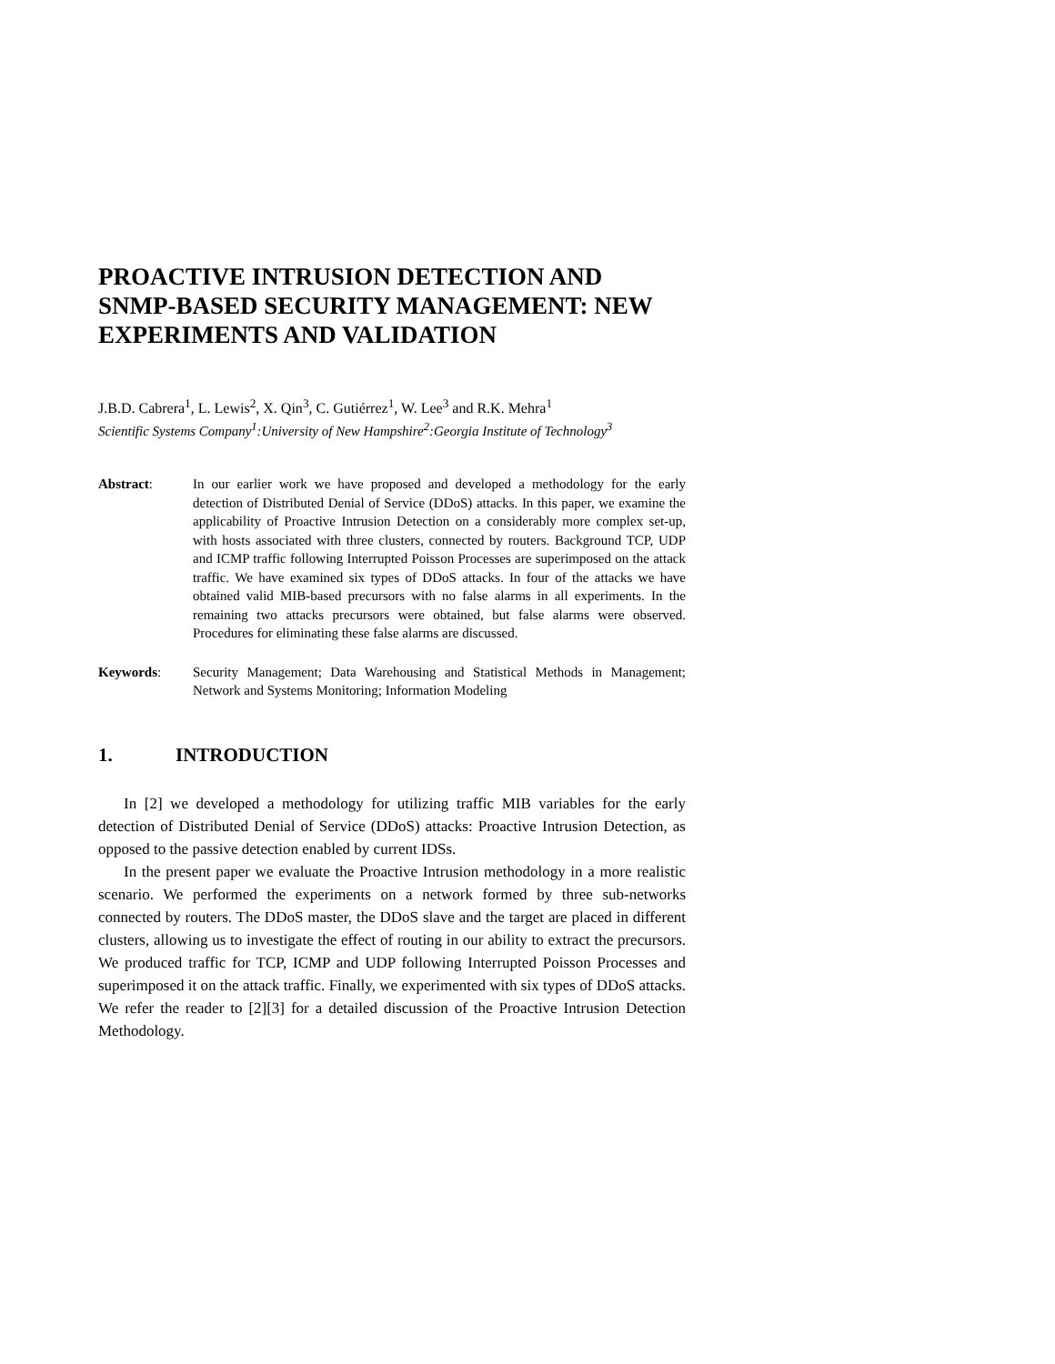PROACTIVE INTRUSION DETECTION AND SNMP-BASED SECURITY MANAGEMENT: NEW EXPERIMENTS AND VALIDATION
J.B.D. Cabrera<sup>1</sup>, L. Lewis<sup>2</sup>, X. Qin<sup>3</sup>, C. Gutiérrez<sup>1</sup>, W. Lee<sup>3</sup> and R.K. Mehra<sup>1</sup>
Scientific Systems Company<sup>1</sup>:University of New Hampshire<sup>2</sup>:Georgia Institute of Technology<sup>3</sup>
Abstract: In our earlier work we have proposed and developed a methodology for the early detection of Distributed Denial of Service (DDoS) attacks. In this paper, we examine the applicability of Proactive Intrusion Detection on a considerably more complex set-up, with hosts associated with three clusters, connected by routers. Background TCP, UDP and ICMP traffic following Interrupted Poisson Processes are superimposed on the attack traffic. We have examined six types of DDoS attacks. In four of the attacks we have obtained valid MIB-based precursors with no false alarms in all experiments. In the remaining two attacks precursors were obtained, but false alarms were observed. Procedures for eliminating these false alarms are discussed.
Keywords: Security Management; Data Warehousing and Statistical Methods in Management; Network and Systems Monitoring; Information Modeling
1. INTRODUCTION
In [2] we developed a methodology for utilizing traffic MIB variables for the early detection of Distributed Denial of Service (DDoS) attacks: Proactive Intrusion Detection, as opposed to the passive detection enabled by current IDSs.
In the present paper we evaluate the Proactive Intrusion methodology in a more realistic scenario. We performed the experiments on a network formed by three sub-networks connected by routers. The DDoS master, the DDoS slave and the target are placed in different clusters, allowing us to investigate the effect of routing in our ability to extract the precursors. We produced traffic for TCP, ICMP and UDP following Interrupted Poisson Processes and superimposed it on the attack traffic. Finally, we experimented with six types of DDoS attacks. We refer the reader to [2][3] for a detailed discussion of the Proactive Intrusion Detection Methodology.